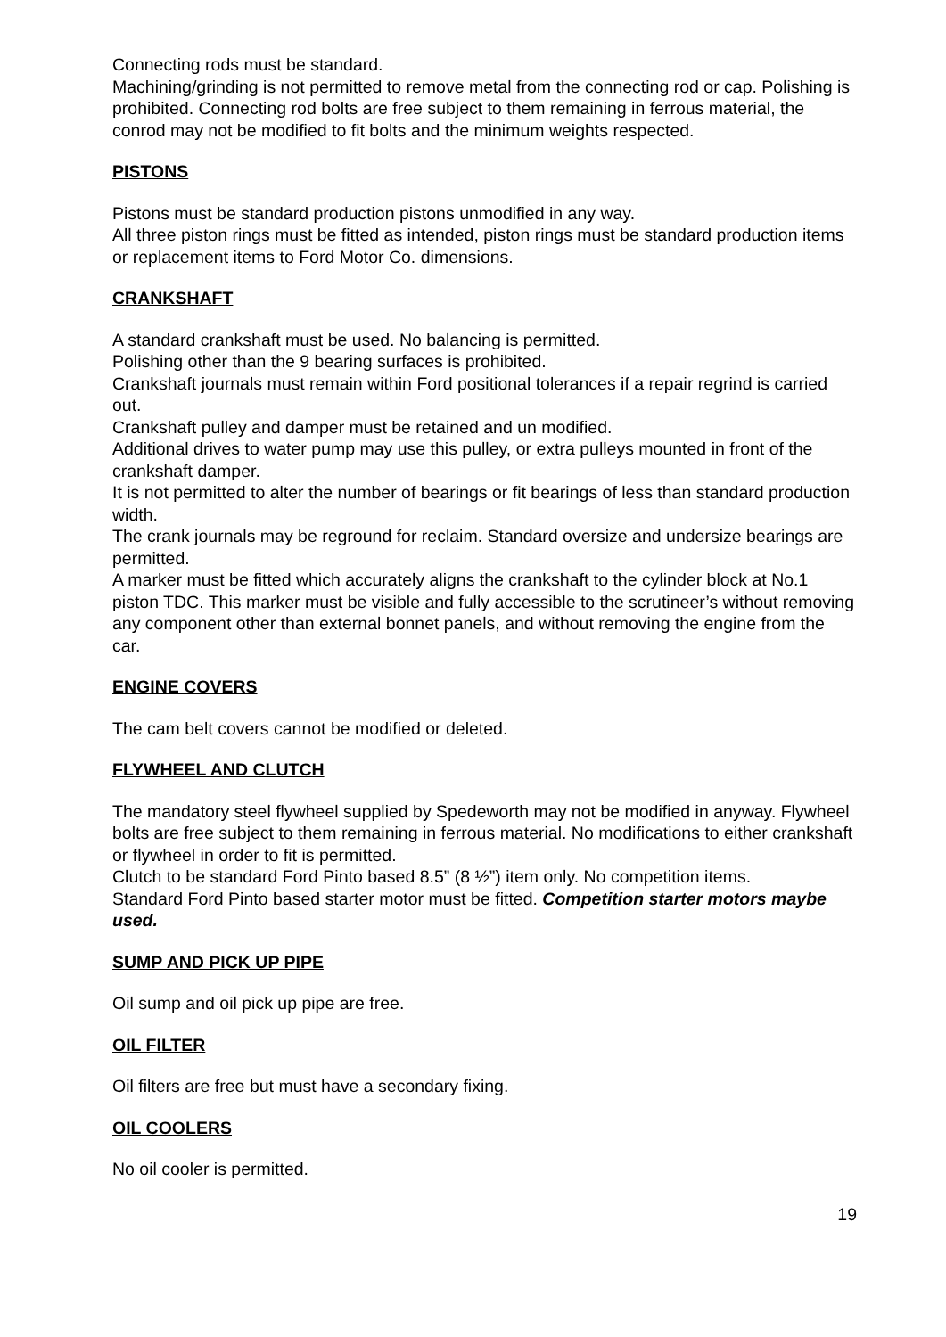Connecting rods must be standard.
Machining/grinding is not permitted to remove metal from the connecting rod or cap. Polishing is prohibited. Connecting rod bolts are free subject to them remaining in ferrous material, the conrod may not be modified to fit bolts and the minimum weights respected.
PISTONS
Pistons must be standard production pistons unmodified in any way.
All three piston rings must be fitted as intended, piston rings must be standard production items or replacement items to Ford Motor Co. dimensions.
CRANKSHAFT
A standard crankshaft must be used. No balancing is permitted.
Polishing other than the 9 bearing surfaces is prohibited.
Crankshaft journals must remain within Ford positional tolerances if a repair regrind is carried out.
Crankshaft pulley and damper must be retained and un modified.
Additional drives to water pump may use this pulley, or extra pulleys mounted in front of the crankshaft damper.
It is not permitted to alter the number of bearings or fit bearings of less than standard production width.
The crank journals may be reground for reclaim. Standard oversize and undersize bearings are permitted.
A marker must be fitted which accurately aligns the crankshaft to the cylinder block at No.1 piston TDC. This marker must be visible and fully accessible to the scrutineer’s without removing any component other than external bonnet panels, and without removing the engine from the car.
ENGINE COVERS
The cam belt covers cannot be modified or deleted.
FLYWHEEL AND CLUTCH
The mandatory steel flywheel supplied by Spedeworth may not be modified in anyway. Flywheel bolts are free subject to them remaining in ferrous material. No modifications to either crankshaft or flywheel in order to fit is permitted.
Clutch to be standard Ford Pinto based 8.5” (8 ½”) item only. No competition items.
Standard Ford Pinto based starter motor must be fitted. Competition starter motors maybe used.
SUMP AND PICK UP PIPE
Oil sump and oil pick up pipe are free.
OIL FILTER
Oil filters are free but must have a secondary fixing.
OIL COOLERS
No oil cooler is permitted.
19